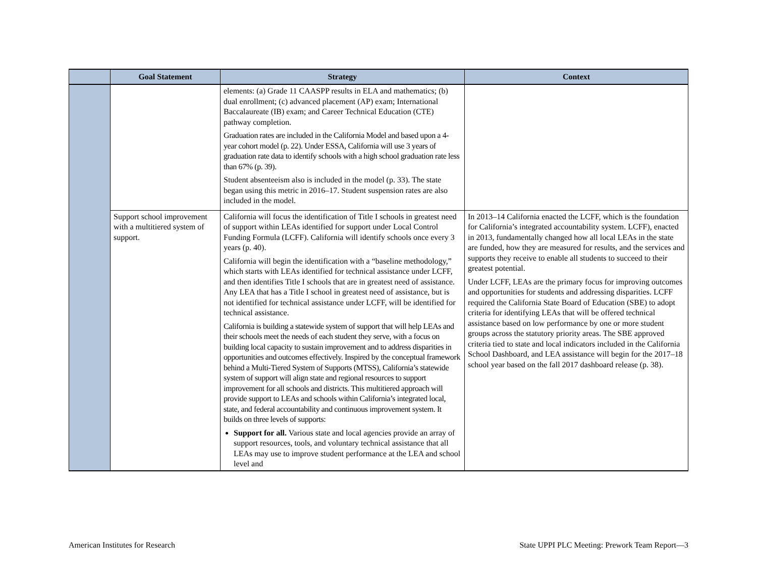| | Goal Statement | Strategy | Context |
| --- | --- | --- | --- |
| | | elements: (a) Grade 11 CAASPP results in ELA and mathematics; (b) dual enrollment; (c) advanced placement (AP) exam; International Baccalaureate (IB) exam; and Career Technical Education (CTE) pathway completion. Graduation rates are included in the California Model and based upon a 4-year cohort model (p. 22). Under ESSA, California will use 3 years of graduation rate data to identify schools with a high school graduation rate less than 67% (p. 39). Student absenteeism also is included in the model (p. 33). The state began using this metric in 2016–17. Student suspension rates are also included in the model. | |
| | Support school improvement with a multitiered system of support. | California will focus the identification of Title I schools in greatest need of support within LEAs identified for support under Local Control Funding Formula (LCFF). California will identify schools once every 3 years (p. 40). California will begin the identification with a “baseline methodology,” which starts with LEAs identified for technical assistance under LCFF, and then identifies Title I schools that are in greatest need of assistance. Any LEA that has a Title I school in greatest need of assistance, but is not identified for technical assistance under LCFF, will be identified for technical assistance. California is building a statewide system of support that will help LEAs and their schools meet the needs of each student they serve, with a focus on building local capacity to sustain improvement and to address disparities in opportunities and outcomes effectively. Inspired by the conceptual framework behind a Multi-Tiered System of Supports (MTSS), California’s statewide system of support will align state and regional resources to support improvement for all schools and districts. This multitiered approach will provide support to LEAs and schools within California’s integrated local, state, and federal accountability and continuous improvement system. It builds on three levels of supports: Support for all. Various state and local agencies provide an array of support resources, tools, and voluntary technical assistance that all LEAs may use to improve student performance at the LEA and school level and | In 2013–14 California enacted the LCFF, which is the foundation for California’s integrated accountability system. LCFF), enacted in 2013, fundamentally changed how all local LEAs in the state are funded, how they are measured for results, and the services and supports they receive to enable all students to succeed to their greatest potential. Under LCFF, LEAs are the primary focus for improving outcomes and opportunities for students and addressing disparities. LCFF required the California State Board of Education (SBE) to adopt criteria for identifying LEAs that will be offered technical assistance based on low performance by one or more student groups across the statutory priority areas. The SBE approved criteria tied to state and local indicators included in the California School Dashboard, and LEA assistance will begin for the 2017–18 school year based on the fall 2017 dashboard release (p. 38). |
American Institutes for Research State UPPI PLC Meeting: Prework Team Report—3